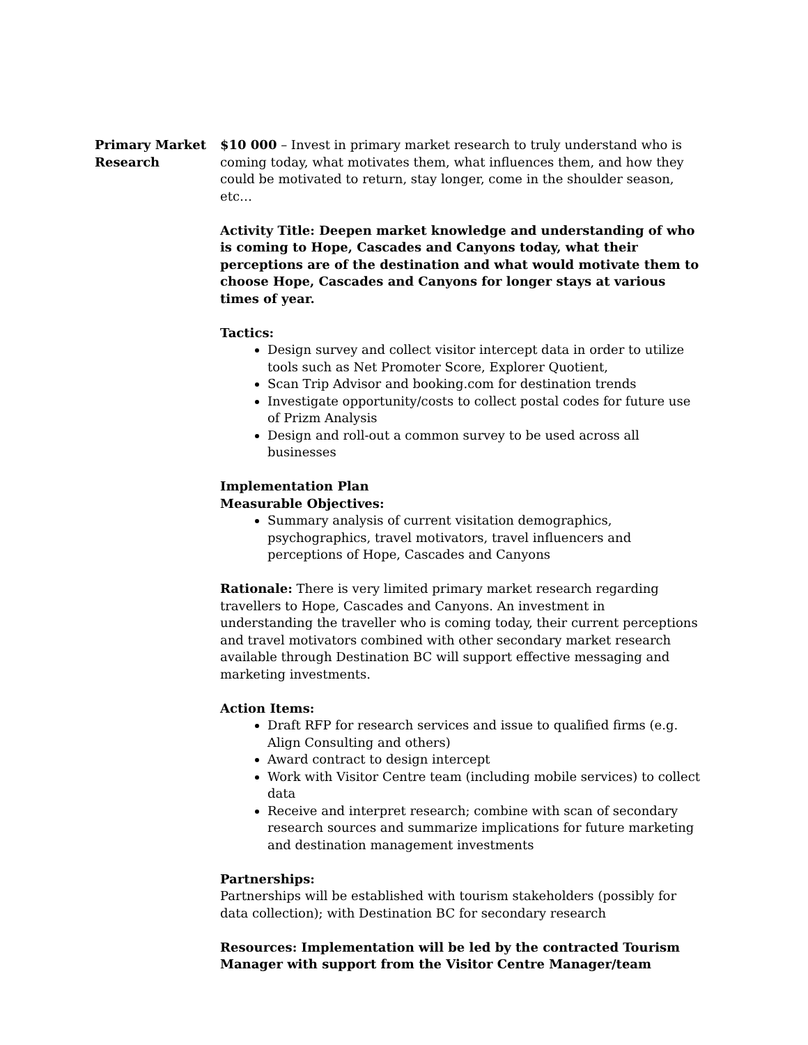Primary Market Research
$10 000 – Invest in primary market research to truly understand who is coming today, what motivates them, what influences them, and how they could be motivated to return, stay longer, come in the shoulder season, etc…
Activity Title: Deepen market knowledge and understanding of who is coming to Hope, Cascades and Canyons today, what their perceptions are of the destination and what would motivate them to choose Hope, Cascades and Canyons for longer stays at various times of year.
Tactics:
Design survey and collect visitor intercept data in order to utilize tools such as Net Promoter Score, Explorer Quotient,
Scan Trip Advisor and booking.com for destination trends
Investigate opportunity/costs to collect postal codes for future use of Prizm Analysis
Design and roll-out a common survey to be used across all businesses
Implementation Plan
Measurable Objectives:
Summary analysis of current visitation demographics, psychographics, travel motivators, travel influencers and perceptions of Hope, Cascades and Canyons
Rationale: There is very limited primary market research regarding travellers to Hope, Cascades and Canyons. An investment in understanding the traveller who is coming today, their current perceptions and travel motivators combined with other secondary market research available through Destination BC will support effective messaging and marketing investments.
Action Items:
Draft RFP for research services and issue to qualified firms (e.g. Align Consulting and others)
Award contract to design intercept
Work with Visitor Centre team (including mobile services) to collect data
Receive and interpret research; combine with scan of secondary research sources and summarize implications for future marketing and destination management investments
Partnerships:
Partnerships will be established with tourism stakeholders (possibly for data collection); with Destination BC for secondary research
Resources: Implementation will be led by the contracted Tourism Manager with support from the Visitor Centre Manager/team